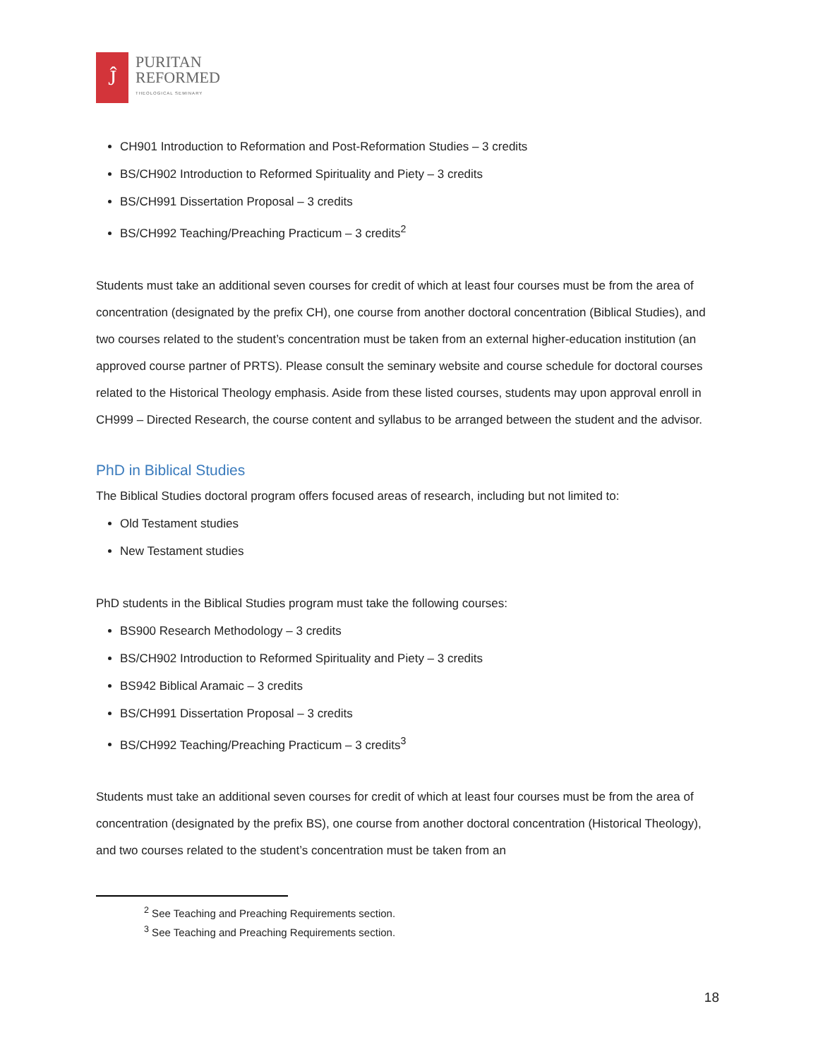Ĵ
PURITAN
REFORMED
THEOLOGICAL SEMINARY
CH901 Introduction to Reformation and Post-Reformation Studies – 3 credits
BS/CH902 Introduction to Reformed Spirituality and Piety – 3 credits
BS/CH991 Dissertation Proposal – 3 credits
BS/CH992 Teaching/Preaching Practicum – 3 credits<sup>2</sup>
Students must take an additional seven courses for credit of which at least four courses must be from the area of concentration (designated by the prefix CH), one course from another doctoral concentration (Biblical Studies), and two courses related to the student’s concentration must be taken from an external higher-education institution (an approved course partner of PRTS). Please consult the seminary website and course schedule for doctoral courses related to the Historical Theology emphasis. Aside from these listed courses, students may upon approval enroll in CH999 – Directed Research, the course content and syllabus to be arranged between the student and the advisor.
PhD in Biblical Studies
The Biblical Studies doctoral program offers focused areas of research, including but not limited to:
Old Testament studies
New Testament studies
PhD students in the Biblical Studies program must take the following courses:
BS900 Research Methodology – 3 credits
BS/CH902 Introduction to Reformed Spirituality and Piety – 3 credits
BS942 Biblical Aramaic – 3 credits
BS/CH991 Dissertation Proposal – 3 credits
BS/CH992 Teaching/Preaching Practicum – 3 credits<sup>3</sup>
Students must take an additional seven courses for credit of which at least four courses must be from the area of concentration (designated by the prefix BS), one course from another doctoral concentration (Historical Theology), and two courses related to the student’s concentration must be taken from an
<sup>2</sup> See Teaching and Preaching Requirements section.
<sup>3</sup> See Teaching and Preaching Requirements section.
18